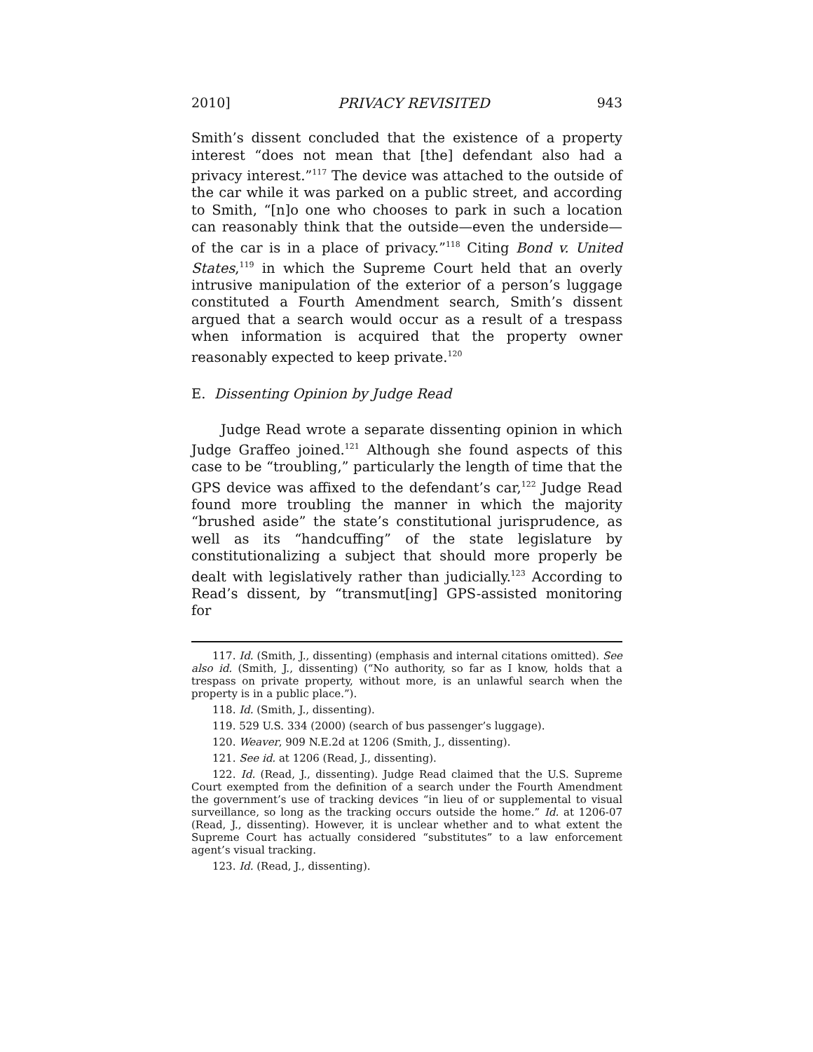2010] PRIVACY REVISITED 943
Smith’s dissent concluded that the existence of a property interest “does not mean that [the] defendant also had a privacy interest.”<sup>117</sup> The device was attached to the outside of the car while it was parked on a public street, and according to Smith, “[n]o one who chooses to park in such a location can reasonably think that the outside—even the underside—of the car is in a place of privacy.”<sup>118</sup> Citing Bond v. United States,<sup>119</sup> in which the Supreme Court held that an overly intrusive manipulation of the exterior of a person’s luggage constituted a Fourth Amendment search, Smith’s dissent argued that a search would occur as a result of a trespass when information is acquired that the property owner reasonably expected to keep private.<sup>120</sup>
E. Dissenting Opinion by Judge Read
Judge Read wrote a separate dissenting opinion in which Judge Graffeo joined.<sup>121</sup> Although she found aspects of this case to be “troubling,” particularly the length of time that the GPS device was affixed to the defendant’s car,<sup>122</sup> Judge Read found more troubling the manner in which the majority “brushed aside” the state’s constitutional jurisprudence, as well as its “handcuffing” of the state legislature by constitutionalizing a subject that should more properly be dealt with legislatively rather than judicially.<sup>123</sup> According to Read’s dissent, by “transmut[ing] GPS-assisted monitoring for
117. Id. (Smith, J., dissenting) (emphasis and internal citations omitted). See also id. (Smith, J., dissenting) (“No authority, so far as I know, holds that a trespass on private property, without more, is an unlawful search when the property is in a public place.”).
118. Id. (Smith, J., dissenting).
119. 529 U.S. 334 (2000) (search of bus passenger’s luggage).
120. Weaver, 909 N.E.2d at 1206 (Smith, J., dissenting).
121. See id. at 1206 (Read, J., dissenting).
122. Id. (Read, J., dissenting). Judge Read claimed that the U.S. Supreme Court exempted from the definition of a search under the Fourth Amendment the government’s use of tracking devices “in lieu of or supplemental to visual surveillance, so long as the tracking occurs outside the home.” Id. at 1206-07 (Read, J., dissenting). However, it is unclear whether and to what extent the Supreme Court has actually considered “substitutes” to a law enforcement agent’s visual tracking.
123. Id. (Read, J., dissenting).